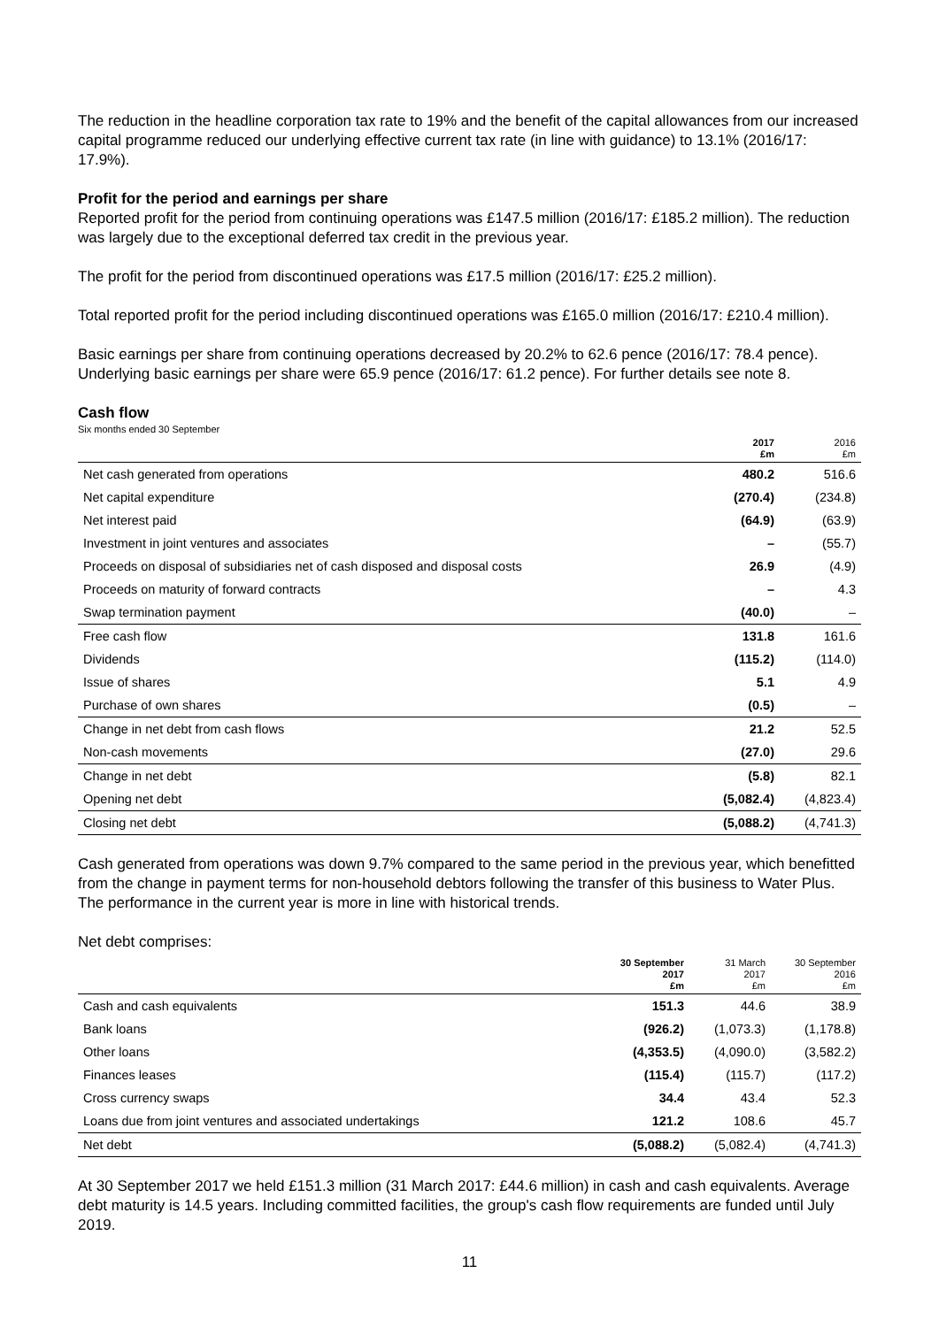The reduction in the headline corporation tax rate to 19% and the benefit of the capital allowances from our increased capital programme reduced our underlying effective current tax rate (in line with guidance) to 13.1% (2016/17: 17.9%).
Profit for the period and earnings per share
Reported profit for the period from continuing operations was £147.5 million (2016/17: £185.2 million). The reduction was largely due to the exceptional deferred tax credit in the previous year.
The profit for the period from discontinued operations was £17.5 million (2016/17: £25.2 million).
Total reported profit for the period including discontinued operations was £165.0 million (2016/17: £210.4 million).
Basic earnings per share from continuing operations decreased by 20.2% to 62.6 pence (2016/17: 78.4 pence). Underlying basic earnings per share were 65.9 pence (2016/17: 61.2 pence). For further details see note 8.
Cash flow
Six months ended 30 September
| | 2017 £m | 2016 £m |
| --- | --- | --- |
| Net cash generated from operations | 480.2 | 516.6 |
| Net capital expenditure | (270.4) | (234.8) |
| Net interest paid | (64.9) | (63.9) |
| Investment in joint ventures and associates | – | (55.7) |
| Proceeds on disposal of subsidiaries net of cash disposed and disposal costs | 26.9 | (4.9) |
| Proceeds on maturity of forward contracts | – | 4.3 |
| Swap termination payment | (40.0) | – |
| Free cash flow | 131.8 | 161.6 |
| Dividends | (115.2) | (114.0) |
| Issue of shares | 5.1 | 4.9 |
| Purchase of own shares | (0.5) | – |
| Change in net debt from cash flows | 21.2 | 52.5 |
| Non-cash movements | (27.0) | 29.6 |
| Change in net debt | (5.8) | 82.1 |
| Opening net debt | (5,082.4) | (4,823.4) |
| Closing net debt | (5,088.2) | (4,741.3) |
Cash generated from operations was down 9.7% compared to the same period in the previous year, which benefitted from the change in payment terms for non-household debtors following the transfer of this business to Water Plus. The performance in the current year is more in line with historical trends.
Net debt comprises:
| | 30 September 2017 £m | 31 March 2017 £m | 30 September 2016 £m |
| --- | --- | --- | --- |
| Cash and cash equivalents | 151.3 | 44.6 | 38.9 |
| Bank loans | (926.2) | (1,073.3) | (1,178.8) |
| Other loans | (4,353.5) | (4,090.0) | (3,582.2) |
| Finances leases | (115.4) | (115.7) | (117.2) |
| Cross currency swaps | 34.4 | 43.4 | 52.3 |
| Loans due from joint ventures and associated undertakings | 121.2 | 108.6 | 45.7 |
| Net debt | (5,088.2) | (5,082.4) | (4,741.3) |
At 30 September 2017 we held £151.3 million (31 March 2017: £44.6 million) in cash and cash equivalents. Average debt maturity is 14.5 years. Including committed facilities, the group's cash flow requirements are funded until July 2019.
11